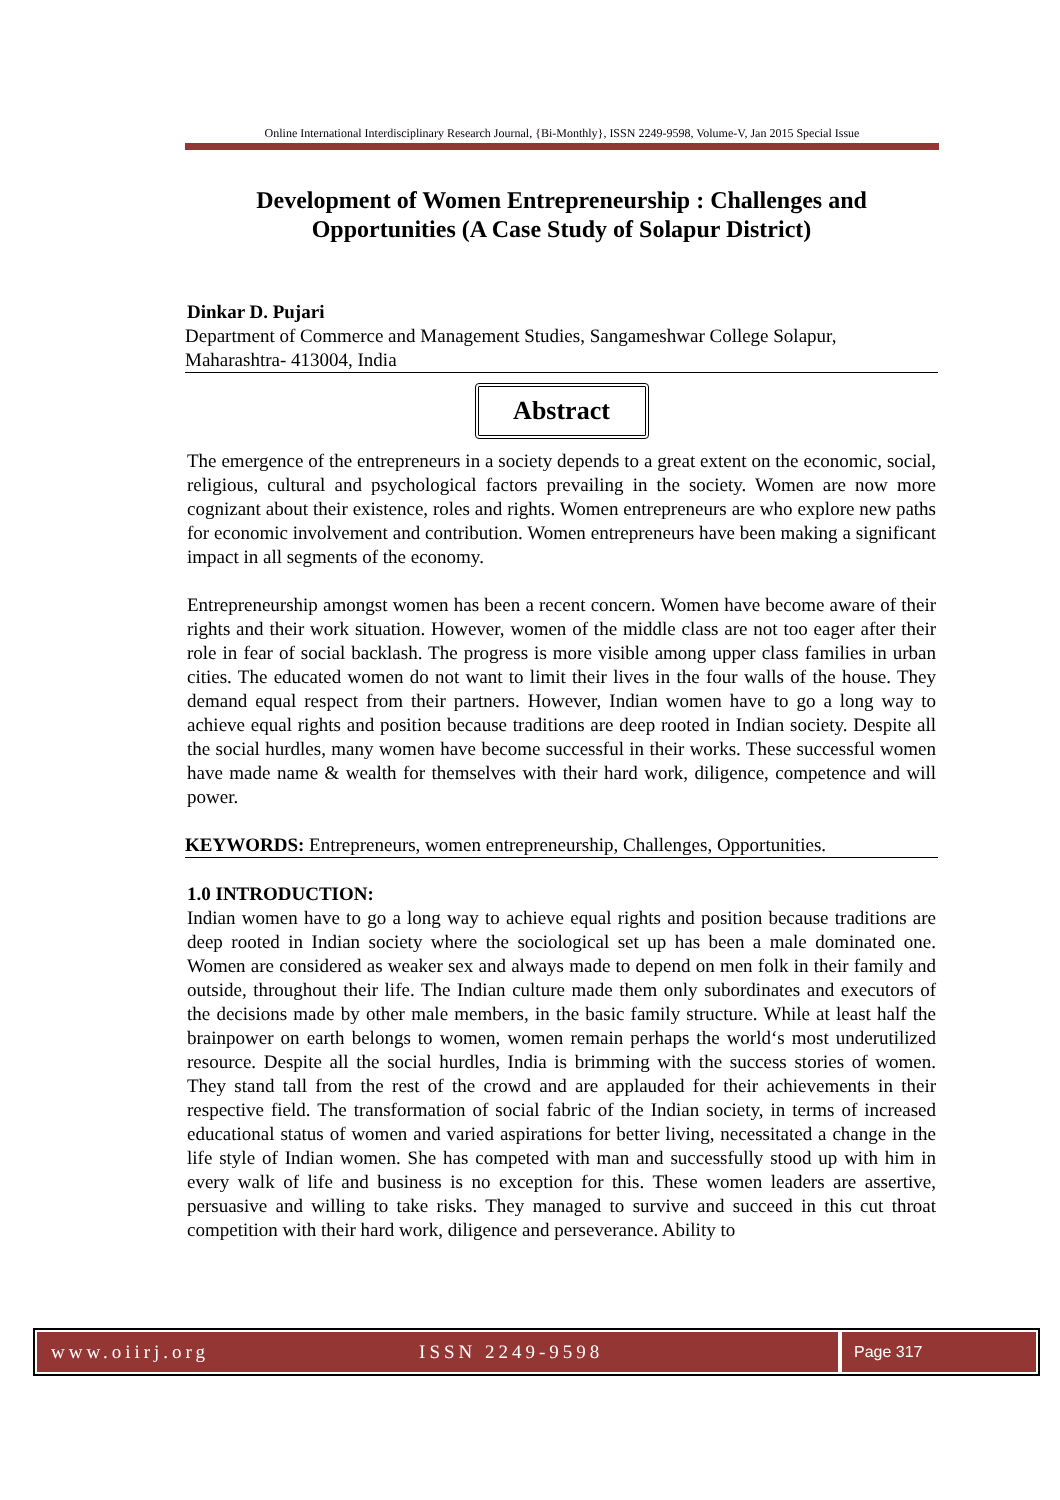Online International Interdisciplinary Research Journal, {Bi-Monthly}, ISSN 2249-9598, Volume-V, Jan 2015 Special Issue
Development of Women Entrepreneurship : Challenges and Opportunities (A Case Study of Solapur District)
Dinkar D. Pujari
Department of Commerce and Management Studies, Sangameshwar College Solapur, Maharashtra- 413004, India
Abstract
The emergence of the entrepreneurs in a society depends to a great extent on the economic, social, religious, cultural and psychological factors prevailing in the society. Women are now more cognizant about their existence, roles and rights. Women entrepreneurs are who explore new paths for economic involvement and contribution. Women entrepreneurs have been making a significant impact in all segments of the economy.
Entrepreneurship amongst women has been a recent concern. Women have become aware of their rights and their work situation. However, women of the middle class are not too eager after their role in fear of social backlash. The progress is more visible among upper class families in urban cities. The educated women do not want to limit their lives in the four walls of the house. They demand equal respect from their partners. However, Indian women have to go a long way to achieve equal rights and position because traditions are deep rooted in Indian society. Despite all the social hurdles, many women have become successful in their works. These successful women have made name & wealth for themselves with their hard work, diligence, competence and will power.
KEYWORDS: Entrepreneurs, women entrepreneurship, Challenges, Opportunities.
1.0 INTRODUCTION:
Indian women have to go a long way to achieve equal rights and position because traditions are deep rooted in Indian society where the sociological set up has been a male dominated one. Women are considered as weaker sex and always made to depend on men folk in their family and outside, throughout their life. The Indian culture made them only subordinates and executors of the decisions made by other male members, in the basic family structure. While at least half the brainpower on earth belongs to women, women remain perhaps the world‘s most underutilized resource. Despite all the social hurdles, India is brimming with the success stories of women. They stand tall from the rest of the crowd and are applauded for their achievements in their respective field. The transformation of social fabric of the Indian society, in terms of increased educational status of women and varied aspirations for better living, necessitated a change in the life style of Indian women. She has competed with man and successfully stood up with him in every walk of life and business is no exception for this. These women leaders are assertive, persuasive and willing to take risks. They managed to survive and succeed in this cut throat competition with their hard work, diligence and perseverance. Ability to
www.oiirj.org ISSN 2249-9598
Page 317